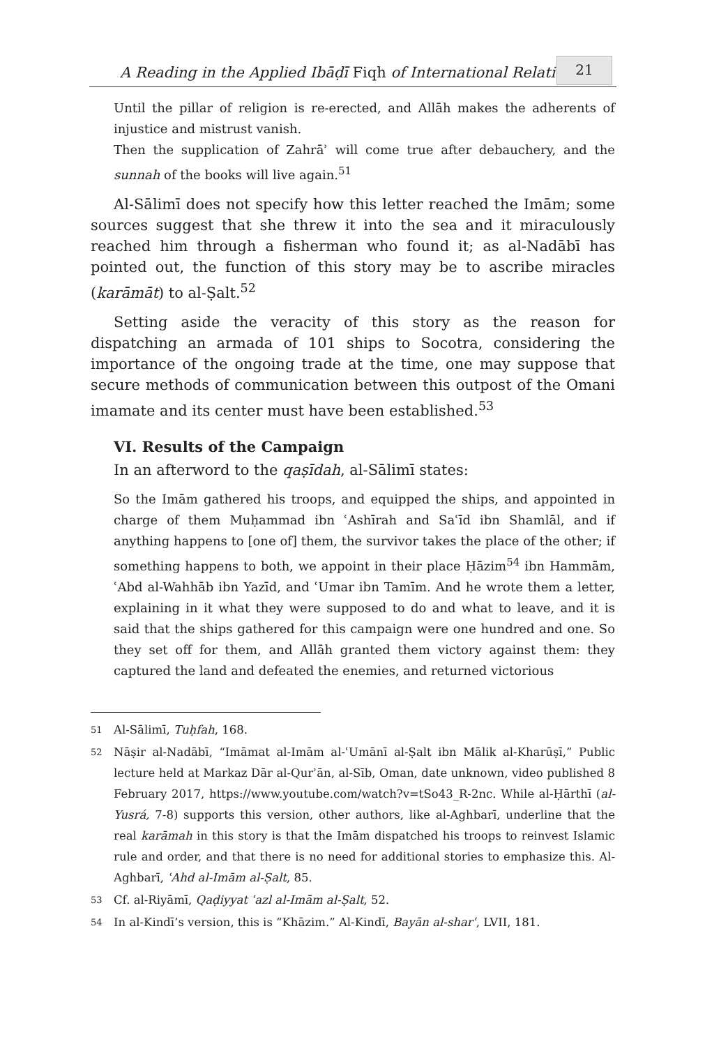A Reading in the Applied Ibāḍī Fiqh of International Relations
21
Until the pillar of religion is re-erected, and Allāh makes the adherents of injustice and mistrust vanish.
Then the supplication of Zahrāʾ will come true after debauchery, and the sunnah of the books will live again.<sup>51</sup>
Al-Sālimī does not specify how this letter reached the Imām; some sources suggest that she threw it into the sea and it miraculously reached him through a fisherman who found it; as al-Nadābī has pointed out, the function of this story may be to ascribe miracles (karāmāt) to al-Ṣalt.<sup>52</sup>
Setting aside the veracity of this story as the reason for dispatching an armada of 101 ships to Socotra, considering the importance of the ongoing trade at the time, one may suppose that secure methods of communication between this outpost of the Omani imamate and its center must have been established.<sup>53</sup>
VI. Results of the Campaign
In an afterword to the qaṣīdah, al-Sālimī states:
So the Imām gathered his troops, and equipped the ships, and appointed in charge of them Muḥammad ibn ʿAshīrah and Saʿīd ibn Shamlāl, and if anything happens to [one of] them, the survivor takes the place of the other; if something happens to both, we appoint in their place Ḥāzim<sup>54</sup> ibn Hammām, ʿAbd al-Wahhāb ibn Yazīd, and ʿUmar ibn Tamīm. And he wrote them a letter, explaining in it what they were supposed to do and what to leave, and it is said that the ships gathered for this campaign were one hundred and one. So they set off for them, and Allāh granted them victory against them: they captured the land and defeated the enemies, and returned victorious
51
Al-Sālimī, Tuḥfah, 168.
52
Nāṣir al-Nadābī, “Imāmat al-Imām al-ʿUmānī al-Ṣalt ibn Mālik al-Kharūṣī,” Public lecture held at Markaz Dār al-Qurʾān, al-Sīb, Oman, date unknown, video published 8 February 2017, https://www.youtube.com/watch?v=tSo43_R-2nc. While al-Ḥārthī (al-Yusrá, 7-8) supports this version, other authors, like al-Aghbarī, underline that the real karāmah in this story is that the Imām dispatched his troops to reinvest Islamic rule and order, and that there is no need for additional stories to emphasize this. Al-Aghbarī, ʿAhd al-Imām al-Ṣalt, 85.
53
Cf. al-Riyāmī, Qaḍiyyat ʿazl al-Imām al-Ṣalt, 52.
54
In al-Kindī’s version, this is “Khāzim.” Al-Kindī, Bayān al-sharʿ, LVII, 181.